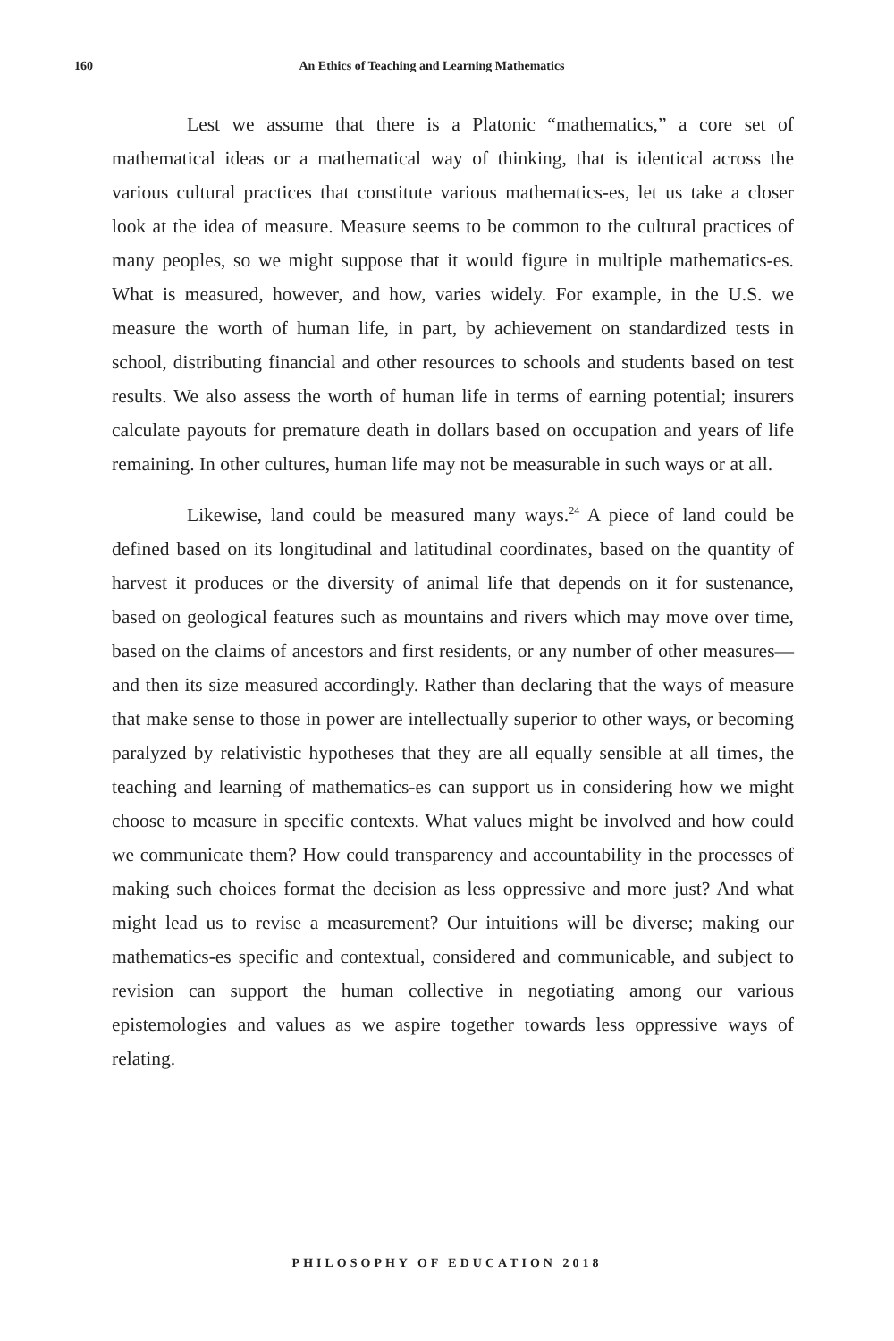160 An Ethics of Teaching and Learning Mathematics
Lest we assume that there is a Platonic “mathematics,” a core set of mathematical ideas or a mathematical way of thinking, that is identical across the various cultural practices that constitute various mathematics-es, let us take a closer look at the idea of measure. Measure seems to be common to the cultural practices of many peoples, so we might suppose that it would figure in multiple mathematics-es. What is measured, however, and how, varies widely. For example, in the U.S. we measure the worth of human life, in part, by achievement on standardized tests in school, distributing financial and other resources to schools and students based on test results. We also assess the worth of human life in terms of earning potential; insurers calculate payouts for premature death in dollars based on occupation and years of life remaining. In other cultures, human life may not be measurable in such ways or at all.
Likewise, land could be measured many ways.<sup>24</sup> A piece of land could be defined based on its longitudinal and latitudinal coordinates, based on the quantity of harvest it produces or the diversity of animal life that depends on it for sustenance, based on geological features such as mountains and rivers which may move over time, based on the claims of ancestors and first residents, or any number of other measures—and then its size measured accordingly. Rather than declaring that the ways of measure that make sense to those in power are intellectually superior to other ways, or becoming paralyzed by relativistic hypotheses that they are all equally sensible at all times, the teaching and learning of mathematics-es can support us in considering how we might choose to measure in specific contexts. What values might be involved and how could we communicate them? How could transparency and accountability in the processes of making such choices format the decision as less oppressive and more just? And what might lead us to revise a measurement? Our intuitions will be diverse; making our mathematics-es specific and contextual, considered and communicable, and subject to revision can support the human collective in negotiating among our various epistemologies and values as we aspire together towards less oppressive ways of relating.
PHILOSOPHY OF EDUCATION 2018